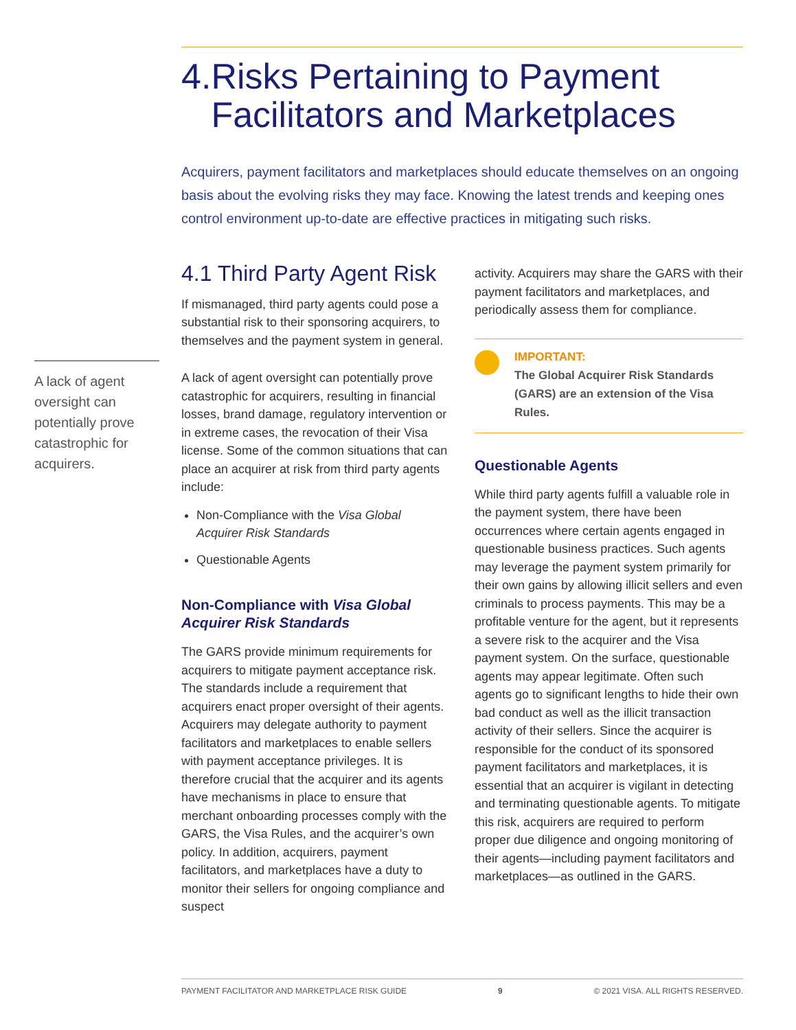4. Risks Pertaining to Payment Facilitators and Marketplaces
Acquirers, payment facilitators and marketplaces should educate themselves on an ongoing basis about the evolving risks they may face. Knowing the latest trends and keeping ones control environment up-to-date are effective practices in mitigating such risks.
4.1 Third Party Agent Risk
If mismanaged, third party agents could pose a substantial risk to their sponsoring acquirers, to themselves and the payment system in general.
A lack of agent oversight can potentially prove catastrophic for acquirers, resulting in financial losses, brand damage, regulatory intervention or in extreme cases, the revocation of their Visa license. Some of the common situations that can place an acquirer at risk from third party agents include:
Non-Compliance with the Visa Global Acquirer Risk Standards
Questionable Agents
Non-Compliance with Visa Global Acquirer Risk Standards
The GARS provide minimum requirements for acquirers to mitigate payment acceptance risk. The standards include a requirement that acquirers enact proper oversight of their agents. Acquirers may delegate authority to payment facilitators and marketplaces to enable sellers with payment acceptance privileges. It is therefore crucial that the acquirer and its agents have mechanisms in place to ensure that merchant onboarding processes comply with the GARS, the Visa Rules, and the acquirer’s own policy. In addition, acquirers, payment facilitators, and marketplaces have a duty to monitor their sellers for ongoing compliance and suspect
activity. Acquirers may share the GARS with their payment facilitators and marketplaces, and periodically assess them for compliance.
IMPORTANT:
The Global Acquirer Risk Standards (GARS) are an extension of the Visa Rules.
Questionable Agents
While third party agents fulfill a valuable role in the payment system, there have been occurrences where certain agents engaged in questionable business practices. Such agents may leverage the payment system primarily for their own gains by allowing illicit sellers and even criminals to process payments. This may be a profitable venture for the agent, but it represents a severe risk to the acquirer and the Visa payment system. On the surface, questionable agents may appear legitimate. Often such agents go to significant lengths to hide their own bad conduct as well as the illicit transaction activity of their sellers. Since the acquirer is responsible for the conduct of its sponsored payment facilitators and marketplaces, it is essential that an acquirer is vigilant in detecting and terminating questionable agents. To mitigate this risk, acquirers are required to perform proper due diligence and ongoing monitoring of their agents—including payment facilitators and marketplaces—as outlined in the GARS.
A lack of agent oversight can potentially prove catastrophic for acquirers.
PAYMENT FACILITATOR AND MARKETPLACE RISK GUIDE 9 © 2021 VISA. ALL RIGHTS RESERVED.